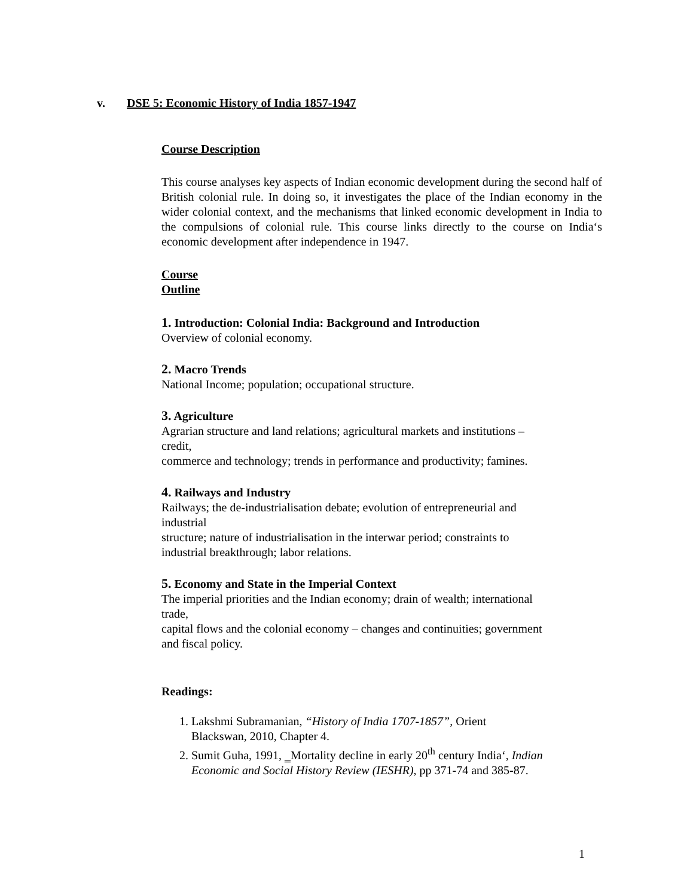v. DSE 5: Economic History of India 1857-1947
Course Description
This course analyses key aspects of Indian economic development during the second half of British colonial rule. In doing so, it investigates the place of the Indian economy in the wider colonial context, and the mechanisms that linked economic development in India to the compulsions of colonial rule. This course links directly to the course on India‘s economic development after independence in 1947.
Course
Outline
1. Introduction: Colonial India: Background and Introduction
Overview of colonial economy.
2. Macro Trends
National Income; population; occupational structure.
3. Agriculture
Agrarian structure and land relations; agricultural markets and institutions –
credit,
commerce and technology; trends in performance and productivity; famines.
4. Railways and Industry
Railways; the de-industrialisation debate; evolution of entrepreneurial and
industrial
structure; nature of industrialisation in the interwar period; constraints to
industrial breakthrough; labor relations.
5. Economy and State in the Imperial Context
The imperial priorities and the Indian economy; drain of wealth; international
trade,
capital flows and the colonial economy – changes and continuities; government
and fiscal policy.
Readings:
1. Lakshmi Subramanian, “History of India 1707-1857”, Orient
Blackswan, 2010, Chapter 4.
2. Sumit Guha, 1991, ‗Mortality decline in early 20<sup>th</sup> century India‘, Indian
Economic and Social History Review (IESHR), pp 371-74 and 385-87.
1